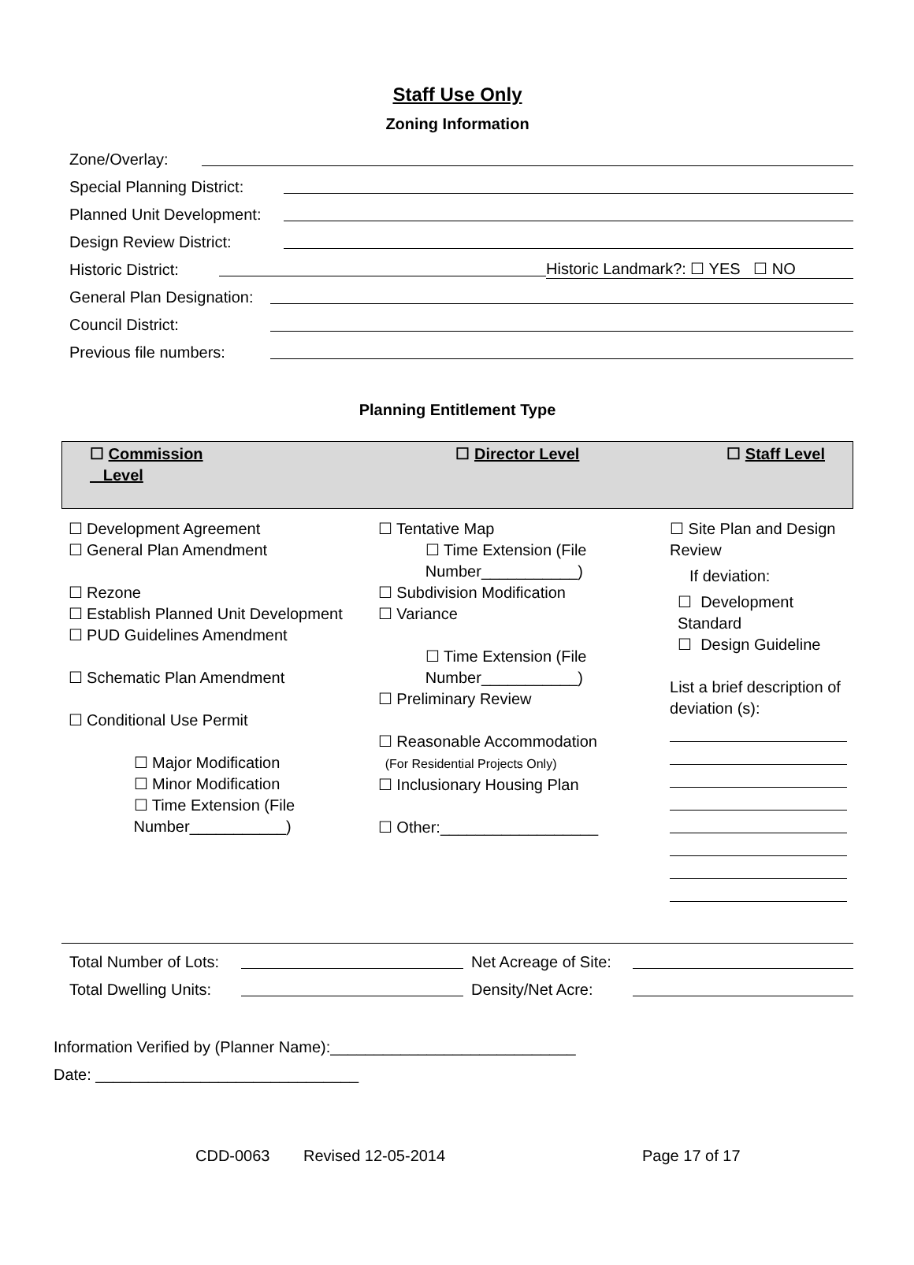Staff Use Only
Zoning Information
Zone/Overlay:
Special Planning District:
Planned Unit Development:
Design Review District:
Historic District: Historic Landmark?: ☐ YES ☐ NO
General Plan Designation:
Council District:
Previous file numbers:
Planning Entitlement Type
| ☐ Commission Level | ☐ Director Level | ☐ Staff Level |
| ☐ Development Agreement ☐ General Plan Amendment ☐ Rezone ☐ Establish Planned Unit Development ☐ PUD Guidelines Amendment ☐ Schematic Plan Amendment ☐ Conditional Use Permit ☐ Major Modification ☐ Minor Modification ☐ Time Extension (File Number___________) | ☐ Tentative Map ☐ Time Extension (File Number___________) ☐ Subdivision Modification ☐ Variance ☐ Time Extension (File Number___________) ☐ Preliminary Review ☐ Reasonable Accommodation (For Residential Projects Only) ☐ Inclusionary Housing Plan ☐ Other:__________________ | ☐ Site Plan and Design Review If deviation: ☐ Development Standard ☐ Design Guideline List a brief description of deviation (s): |
Total Number of Lots: Net Acreage of Site:
Total Dwelling Units: Density/Net Acre:
Information Verified by (Planner Name):____________________________
Date: ______________________________
CDD-0063 Revised 12-05-2014 Page 17 of 17